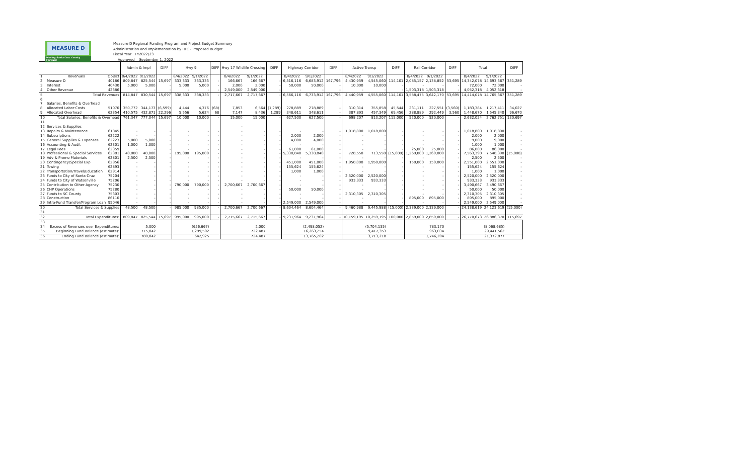MEASURE D
Moving Santa Cruz County Forward
Measure D Regional Funding Program and Project Budget Summary
Administration and Implementation by RTC - Proposed Budget
Fiscal Year FY2022/23
Approved September 1, 2022
| | | | Admin & Impl | | DIFF | Hwy 9 | | DIFF | Hwy 17 Wildlife Crossing | | DIFF | Highway Corridor | | DIFF | Active Transp | | DIFF | Rail Corridor | | DIFF | Total | | DIFF |
| --- | --- | --- | --- | --- | --- | --- | --- | --- | --- | --- | --- | --- | --- | --- | --- | --- | --- | --- | --- | --- | --- | --- | --- |
| 1 | Revenues | Object | 8/4/2022 | 9/1/2022 | | 8/4/2022 | 9/1/2022 | | 8/4/2022 | 9/1/2022 | | 8/4/2022 | 9/1/2022 | | 8/4/2022 | 9/1/2022 | | 8/4/2022 | 9/1/2022 | | 8/4/2022 | 9/1/2022 | |
| 2 | Measure D | 40186 | 809,847 | 825,544 | 15,697 | 333,333 | 333,333 | - | 166,667 | 166,667 | - | 6,516,116 | 6,683,912 | 167,796 | 4,430,959 | 4,545,060 | 114,101 | 2,085,157 | 2,138,852 | 53,695 | 14,342,078 | 14,693,367 | 351,289 |
| 3 | Interest | 40430 | 5,000 | 5,000 | - | 5,000 | 5,000 | - | 2,000 | 2,000 | - | 50,000 | 50,000 | - | 10,000 | 10,000 | - | - | - | - | 72,000 | 72,000 | - |
| 4 | Other Revenue | 42386 | - | - | - | - | - | - | 2,549,000 | 2,549,000 | - | - | - | - | - | - | - | 1,503,318 | 1,503,318 | - | 4,052,318 | 4,052,318 | - |
| 5 | Total Revenues | | 814,847 | 830,544 | 15,697 | 338,333 | 338,333 | - | 2,717,667 | 2,717,667 | - | 6,566,116 | 6,733,912 | 167,796 | 4,440,959 | 4,555,060 | 114,101 | 3,588,475 | 3,642,170 | 53,695 | 14,414,078 | 14,765,367 | 351,289 |
| 6 | | | | | | | | | | | | | | | | | | | | | | | |
| 7 | Salaries, Benefits & Overhead | | | | | | | | | | | | | | | | | | | | | | |
| 8 | Allocated Labor Costs | 51070 | 350,772 | 344,173 | (6,599) | 4,444 | 4,376 | (68) | 7,853 | 6,564 | (1,289) | 278,889 | 278,889 | - | 310,314 | 355,858 | 45,544 | 231,111 | 227,551 | (3,560) | 1,183,384 | 1,217,411 | 34,027 |
| 9 | Allocated Overhead | 62354 | 410,575 | 432,871 | 22,296 | 5,556 | 5,624 | 68 | 7,147 | 8,436 | 1,289 | 348,611 | 348,611 | - | 387,893 | 457,349 | 69,456 | 288,889 | 292,449 | 3,560 | 1,448,670 | 1,545,340 | 96,670 |
| 10 | Total Salaries, Benefits & Overhead | | 761,347 | 777,044 | 15,697 | 10,000 | 10,000 | - | 15,000 | 15,000 | - | 627,500 | 627,500 | - | 698,207 | 813,207 | 115,000 | 520,000 | 520,000 | - | 2,632,054 | 2,762,751 | 130,697 |
| 11 | | | | | | | | | | | | | | | | | | | | | | | |
| 12 | Services & Supplies | | | | | | | | - | | | | | | | | | | | | | | |
| 13 | Repairs & Maintenance | 61845 | - | - | - | - | - | - | - | - | - | - | - | - | 1,018,800 | 1,018,800 | - | - | - | - | 1,018,800 | 1,018,800 | - |
| 14 | Subscriptions | 62222 | - | - | - | - | - | - | - | - | - | 2,000 | 2,000 | - | - | - | - | - | - | - | 2,000 | 2,000 | - |
| 15 | General Supplies & Expenses | 62223 | 5,000 | 5,000 | - | - | - | - | - | - | - | 4,000 | 4,000 | - | - | - | - | - | - | - | 9,000 | 9,000 | - |
| 16 | Accounting & Audit | 62301 | 1,000 | 1,000 | - | - | - | - | - | - | - | - | - | - | - | - | - | - | - | - | 1,000 | 1,000 | - |
| 17 | Legal Fees | 62359 | - | - | - | - | - | - | - | - | - | 61,000 | 61,000 | - | - | - | - | 25,000 | 25,000 | - | 86,000 | 86,000 | - |
| 18 | Professional & Special Services | 62381 | 40,000 | 40,000 | - | 195,000 | 195,000 | - | - | - | - | 5,330,840 | 5,330,840 | - | 728,550 | 713,550 | (15,000) | 1,269,000 | 1,269,000 | - | 7,563,390 | 7,548,390 | (15,000) |
| 19 | Adv & Promo Materials | 62801 | 2,500 | 2,500 | - | - | - | - | - | - | - | - | - | - | - | - | - | - | - | - | 2,500 | 2,500 | - |
| 20 | Contingency/Special Exp | 62856 | - | - | - | - | - | - | - | - | - | 451,000 | 451,000 | - | 1,950,000 | 1,950,000 | - | 150,000 | 150,000 | - | 2,551,000 | 2,551,000 | - |
| 21 | Towing | 62893 | - | - | - | - | - | - | - | - | - | 155,624 | 155,624 | - | - | - | - | - | - | - | 155,624 | 155,624 | - |
| 22 | Transportation/Travel/Education | 62914 | - | - | - | - | - | - | - | - | - | 1,000 | 1,000 | - | - | - | - | - | - | - | 1,000 | 1,000 | - |
| 23 | Funds to City of Santa Cruz | 75204 | - | - | - | - | - | - | - | - | - | - | - | - | 2,520,000 | 2,520,000 | - | - | - | - | 2,520,000 | 2,520,000 | - |
| 24 | Funds to City of Watsonville | 75206 | - | - | - | - | - | - | - | - | - | - | - | - | 933,333 | 933,333 | - | - | - | - | 933,333 | 933,333 | - |
| 25 | Contribution to Other Agency | 75230 | - | - | - | 790,000 | 790,000 | - | 2,700,667 | 2,700,667 | - | - | - | - | - | - | - | - | - | - | 3,490,667 | 3,490,667 | - |
| 26 | CHP Operations | 75280 | - | - | - | - | - | - | - | - | - | 50,000 | 50,000 | - | - | - | - | - | - | - | 50,000 | 50,000 | - |
| 27 | Funds to SC County | 75303 | - | - | - | - | - | - | - | - | - | - | - | - | 2,310,305 | 2,310,305 | - | - | - | - | 2,310,305 | 2,310,305 | - |
| 28 | Construction | 86110 | - | - | - | - | - | - | - | - | - | - | - | - | - | - | - | 895,000 | 895,000 | - | 895,000 | 895,000 | - |
| 29 | Intra-Fund Transfer/Program Loan | 95046 | - | - | - | - | - | - | - | - | - | 2,549,000 | 2,549,000 | - | - | - | - | - | - | - | 2,549,000 | 2,549,000 | - |
| 30 | Total Services & Supplies | | 48,500 | 48,500 | - | 985,000 | 985,000 | - | 2,700,667 | 2,700,667 | - | 8,604,464 | 8,604,464 | - | 9,460,988 | 9,445,988 | (15,000) | 2,339,000 | 2,339,000 | - | 24,138,619 | 24,123,619 | (15,000) |
| 31 | | | | | | | | | | | | | | | | | | | | | | | |
| 32 | Total Expenditures: | | 809,847 | 825,544 | 15,697 | 995,000 | 995,000 | - | 2,715,667 | 2,715,667 | - | 9,231,964 | 9,231,964 | - | 10,159,195 | 10,259,195 | 100,000 | 2,859,000 | 2,859,000 | - | 26,770,673 | 26,886,370 | 115,697 |
| 33 | | | | | | | | | | | | | | | | | | | | | | | |
| 34 | Excess of Revenues over Expenditures: | | | 5,000 | | | (656,667) | | | 2,000 | | | (2,498,052) | | | (5,704,135) | | | 783,170 | | | (8,068,685) | |
| 35 | Beginning Fund Balance (estimate): | | | 775,842 | | | 1,299,592 | | | 722,487 | | | 16,263,254 | | | 9,417,353 | | | 963,034 | | | 29,441,562 | |
| 36 | Ending Fund Balance (estimate): | | | 780,842 | | | 642,925 | | | 724,487 | | | 13,765,202 | | | 3,713,218 | | | 1,746,204 | | | 21,372,877 | |